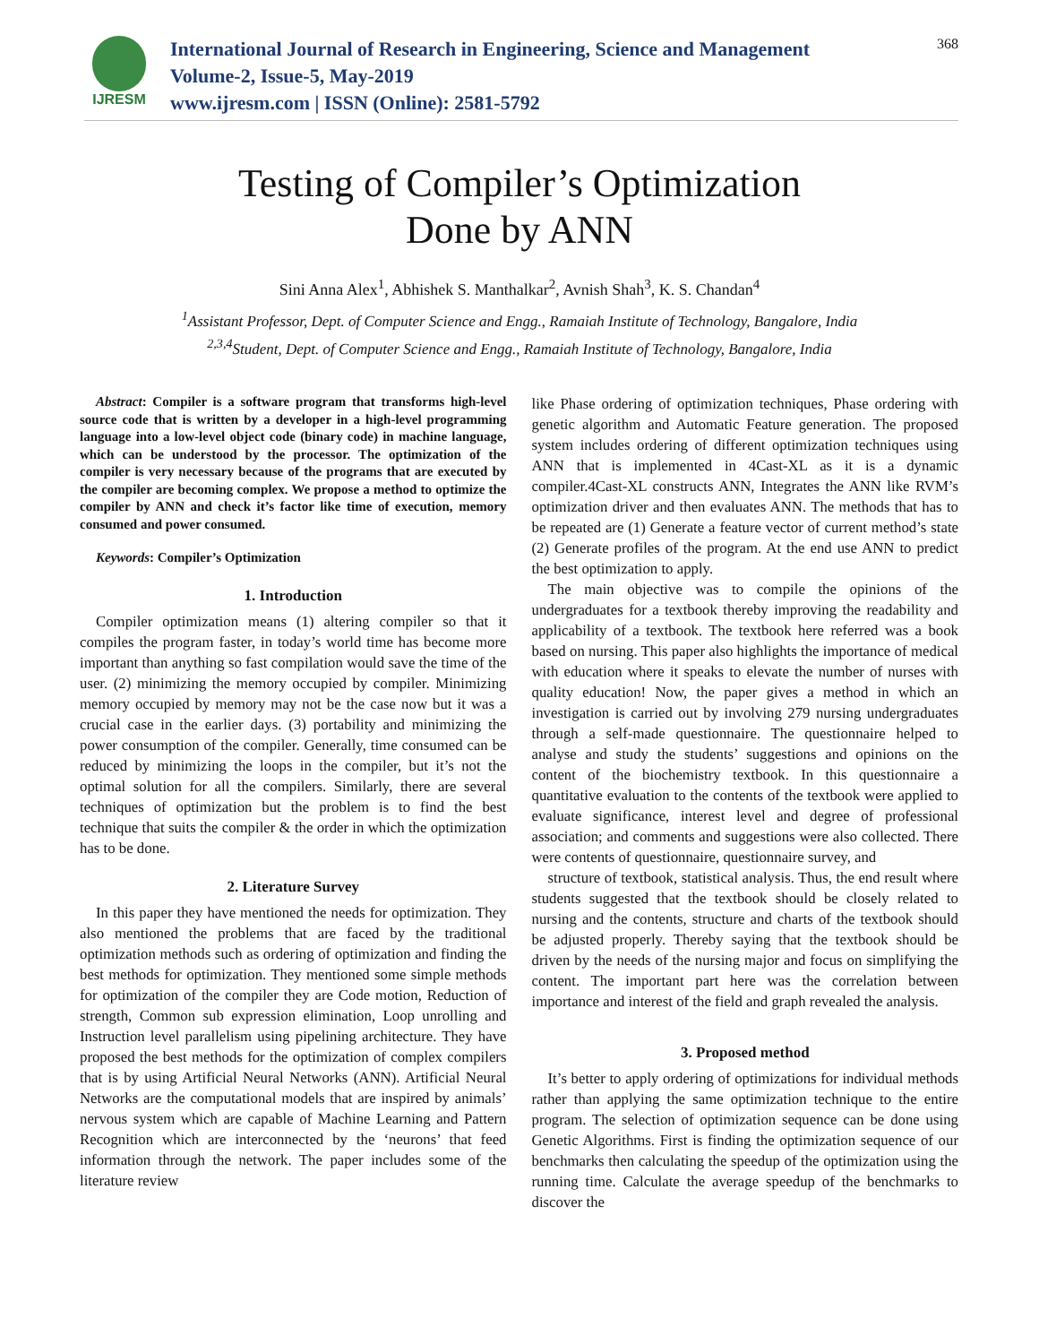IJRESM
International Journal of Research in Engineering, Science and Management
Volume-2, Issue-5, May-2019
www.ijresm.com | ISSN (Online): 2581-5792
368
Testing of Compiler’s Optimization
Done by ANN
Sini Anna Alex<sup>1</sup>, Abhishek S. Manthalkar<sup>2</sup>, Avnish Shah<sup>3</sup>, K. S. Chandan<sup>4</sup>
<sup>1</sup> Assistant Professor, Dept. of Computer Science and Engg., Ramaiah Institute of Technology, Bangalore, India
<sup>2,3,4</sup>Student, Dept. of Computer Science and Engg., Ramaiah Institute of Technology, Bangalore, India
Abstract: Compiler is a software program that transforms high-level source code that is written by a developer in a high-level programming language into a low-level object code (binary code) in machine language, which can be understood by the processor. The optimization of the compiler is very necessary because of the programs that are executed by the compiler are becoming complex. We propose a method to optimize the compiler by ANN and check it’s factor like time of execution, memory consumed and power consumed.
Keywords: Compiler’s Optimization
1. Introduction
Compiler optimization means (1) altering compiler so that it compiles the program faster, in today’s world time has become more important than anything so fast compilation would save the time of the user. (2) minimizing the memory occupied by compiler. Minimizing memory occupied by memory may not be the case now but it was a crucial case in the earlier days. (3) portability and minimizing the power consumption of the compiler. Generally, time consumed can be reduced by minimizing the loops in the compiler, but it’s not the optimal solution for all the compilers. Similarly, there are several techniques of optimization but the problem is to find the best technique that suits the compiler & the order in which the optimization has to be done.
2. Literature Survey
In this paper they have mentioned the needs for optimization. They also mentioned the problems that are faced by the traditional optimization methods such as ordering of optimization and finding the best methods for optimization. They mentioned some simple methods for optimization of the compiler they are Code motion, Reduction of strength, Common sub expression elimination, Loop unrolling and Instruction level parallelism using pipelining architecture. They have proposed the best methods for the optimization of complex compilers that is by using Artificial Neural Networks (ANN). Artificial Neural Networks are the computational models that are inspired by animals’ nervous system which are capable of Machine Learning and Pattern Recognition which are interconnected by the ‘neurons’ that feed information through the network. The paper includes some of the literature review
like Phase ordering of optimization techniques, Phase ordering with genetic algorithm and Automatic Feature generation. The proposed system includes ordering of different optimization techniques using ANN that is implemented in 4Cast-XL as it is a dynamic compiler.4Cast-XL constructs ANN, Integrates the ANN like RVM’s optimization driver and then evaluates ANN. The methods that has to be repeated are (1) Generate a feature vector of current method’s state (2) Generate profiles of the program. At the end use ANN to predict the best optimization to apply.
The main objective was to compile the opinions of the undergraduates for a textbook thereby improving the readability and applicability of a textbook. The textbook here referred was a book based on nursing. This paper also highlights the importance of medical with education where it speaks to elevate the number of nurses with quality education! Now, the paper gives a method in which an investigation is carried out by involving 279 nursing undergraduates through a self-made questionnaire. The questionnaire helped to analyse and study the students’ suggestions and opinions on the content of the biochemistry textbook. In this questionnaire a quantitative evaluation to the contents of the textbook were applied to evaluate significance, interest level and degree of professional association; and comments and suggestions were also collected. There were contents of questionnaire, questionnaire survey, and
structure of textbook, statistical analysis. Thus, the end result where students suggested that the textbook should be closely related to nursing and the contents, structure and charts of the textbook should be adjusted properly. Thereby saying that the textbook should be driven by the needs of the nursing major and focus on simplifying the content. The important part here was the correlation between importance and interest of the field and graph revealed the analysis.
3. Proposed method
It’s better to apply ordering of optimizations for individual methods rather than applying the same optimization technique to the entire program. The selection of optimization sequence can be done using Genetic Algorithms. First is finding the optimization sequence of our benchmarks then calculating the speedup of the optimization using the running time. Calculate the average speedup of the benchmarks to discover the